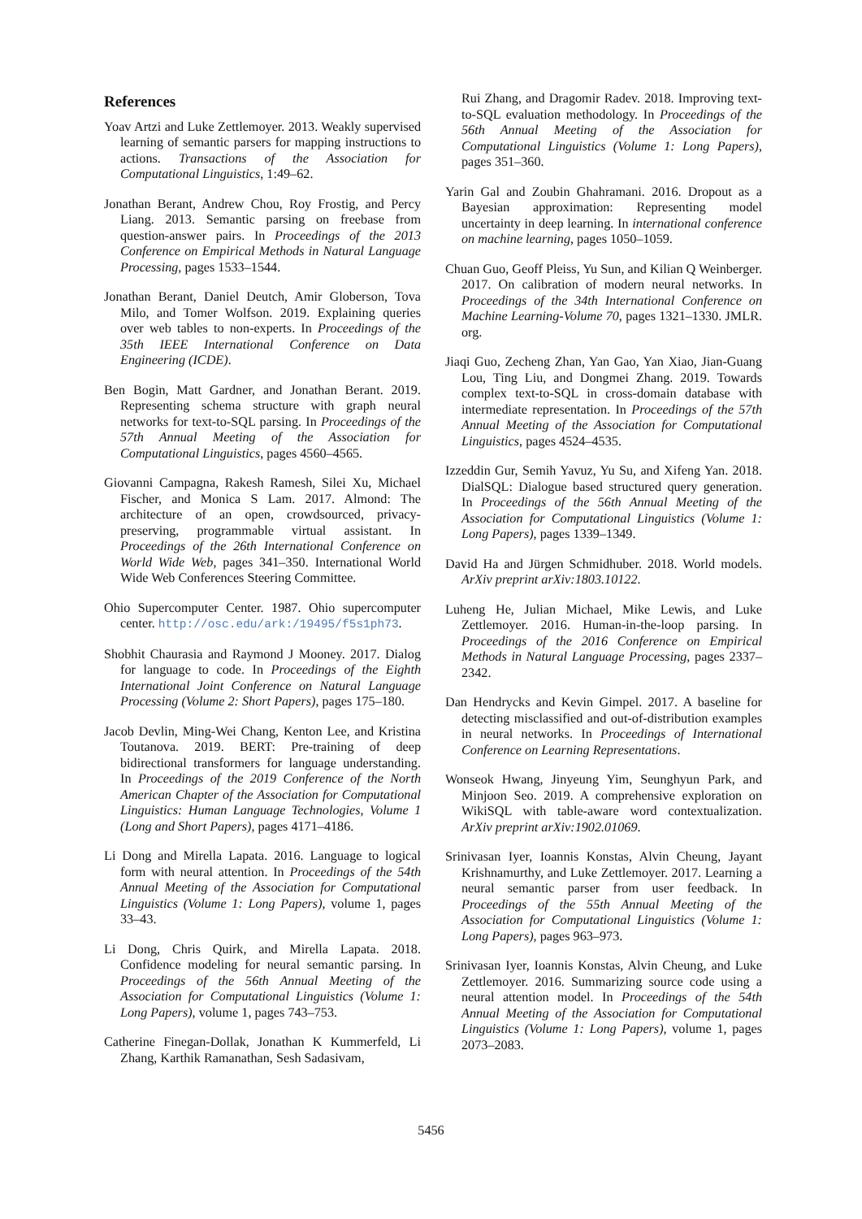References
Yoav Artzi and Luke Zettlemoyer. 2013. Weakly supervised learning of semantic parsers for mapping instructions to actions. Transactions of the Association for Computational Linguistics, 1:49–62.
Jonathan Berant, Andrew Chou, Roy Frostig, and Percy Liang. 2013. Semantic parsing on freebase from question-answer pairs. In Proceedings of the 2013 Conference on Empirical Methods in Natural Language Processing, pages 1533–1544.
Jonathan Berant, Daniel Deutch, Amir Globerson, Tova Milo, and Tomer Wolfson. 2019. Explaining queries over web tables to non-experts. In Proceedings of the 35th IEEE International Conference on Data Engineering (ICDE).
Ben Bogin, Matt Gardner, and Jonathan Berant. 2019. Representing schema structure with graph neural networks for text-to-SQL parsing. In Proceedings of the 57th Annual Meeting of the Association for Computational Linguistics, pages 4560–4565.
Giovanni Campagna, Rakesh Ramesh, Silei Xu, Michael Fischer, and Monica S Lam. 2017. Almond: The architecture of an open, crowdsourced, privacy-preserving, programmable virtual assistant. In Proceedings of the 26th International Conference on World Wide Web, pages 341–350. International World Wide Web Conferences Steering Committee.
Ohio Supercomputer Center. 1987. Ohio supercomputer center. http://osc.edu/ark:/19495/f5s1ph73.
Shobhit Chaurasia and Raymond J Mooney. 2017. Dialog for language to code. In Proceedings of the Eighth International Joint Conference on Natural Language Processing (Volume 2: Short Papers), pages 175–180.
Jacob Devlin, Ming-Wei Chang, Kenton Lee, and Kristina Toutanova. 2019. BERT: Pre-training of deep bidirectional transformers for language understanding. In Proceedings of the 2019 Conference of the North American Chapter of the Association for Computational Linguistics: Human Language Technologies, Volume 1 (Long and Short Papers), pages 4171–4186.
Li Dong and Mirella Lapata. 2016. Language to logical form with neural attention. In Proceedings of the 54th Annual Meeting of the Association for Computational Linguistics (Volume 1: Long Papers), volume 1, pages 33–43.
Li Dong, Chris Quirk, and Mirella Lapata. 2018. Confidence modeling for neural semantic parsing. In Proceedings of the 56th Annual Meeting of the Association for Computational Linguistics (Volume 1: Long Papers), volume 1, pages 743–753.
Catherine Finegan-Dollak, Jonathan K Kummerfeld, Li Zhang, Karthik Ramanathan, Sesh Sadasivam,
Rui Zhang, and Dragomir Radev. 2018. Improving text-to-SQL evaluation methodology. In Proceedings of the 56th Annual Meeting of the Association for Computational Linguistics (Volume 1: Long Papers), pages 351–360.
Yarin Gal and Zoubin Ghahramani. 2016. Dropout as a Bayesian approximation: Representing model uncertainty in deep learning. In international conference on machine learning, pages 1050–1059.
Chuan Guo, Geoff Pleiss, Yu Sun, and Kilian Q Weinberger. 2017. On calibration of modern neural networks. In Proceedings of the 34th International Conference on Machine Learning-Volume 70, pages 1321–1330. JMLR. org.
Jiaqi Guo, Zecheng Zhan, Yan Gao, Yan Xiao, Jian-Guang Lou, Ting Liu, and Dongmei Zhang. 2019. Towards complex text-to-SQL in cross-domain database with intermediate representation. In Proceedings of the 57th Annual Meeting of the Association for Computational Linguistics, pages 4524–4535.
Izzeddin Gur, Semih Yavuz, Yu Su, and Xifeng Yan. 2018. DialSQL: Dialogue based structured query generation. In Proceedings of the 56th Annual Meeting of the Association for Computational Linguistics (Volume 1: Long Papers), pages 1339–1349.
David Ha and Jürgen Schmidhuber. 2018. World models. ArXiv preprint arXiv:1803.10122.
Luheng He, Julian Michael, Mike Lewis, and Luke Zettlemoyer. 2016. Human-in-the-loop parsing. In Proceedings of the 2016 Conference on Empirical Methods in Natural Language Processing, pages 2337–2342.
Dan Hendrycks and Kevin Gimpel. 2017. A baseline for detecting misclassified and out-of-distribution examples in neural networks. In Proceedings of International Conference on Learning Representations.
Wonseok Hwang, Jinyeung Yim, Seunghyun Park, and Minjoon Seo. 2019. A comprehensive exploration on WikiSQL with table-aware word contextualization. ArXiv preprint arXiv:1902.01069.
Srinivasan Iyer, Ioannis Konstas, Alvin Cheung, Jayant Krishnamurthy, and Luke Zettlemoyer. 2017. Learning a neural semantic parser from user feedback. In Proceedings of the 55th Annual Meeting of the Association for Computational Linguistics (Volume 1: Long Papers), pages 963–973.
Srinivasan Iyer, Ioannis Konstas, Alvin Cheung, and Luke Zettlemoyer. 2016. Summarizing source code using a neural attention model. In Proceedings of the 54th Annual Meeting of the Association for Computational Linguistics (Volume 1: Long Papers), volume 1, pages 2073–2083.
5456